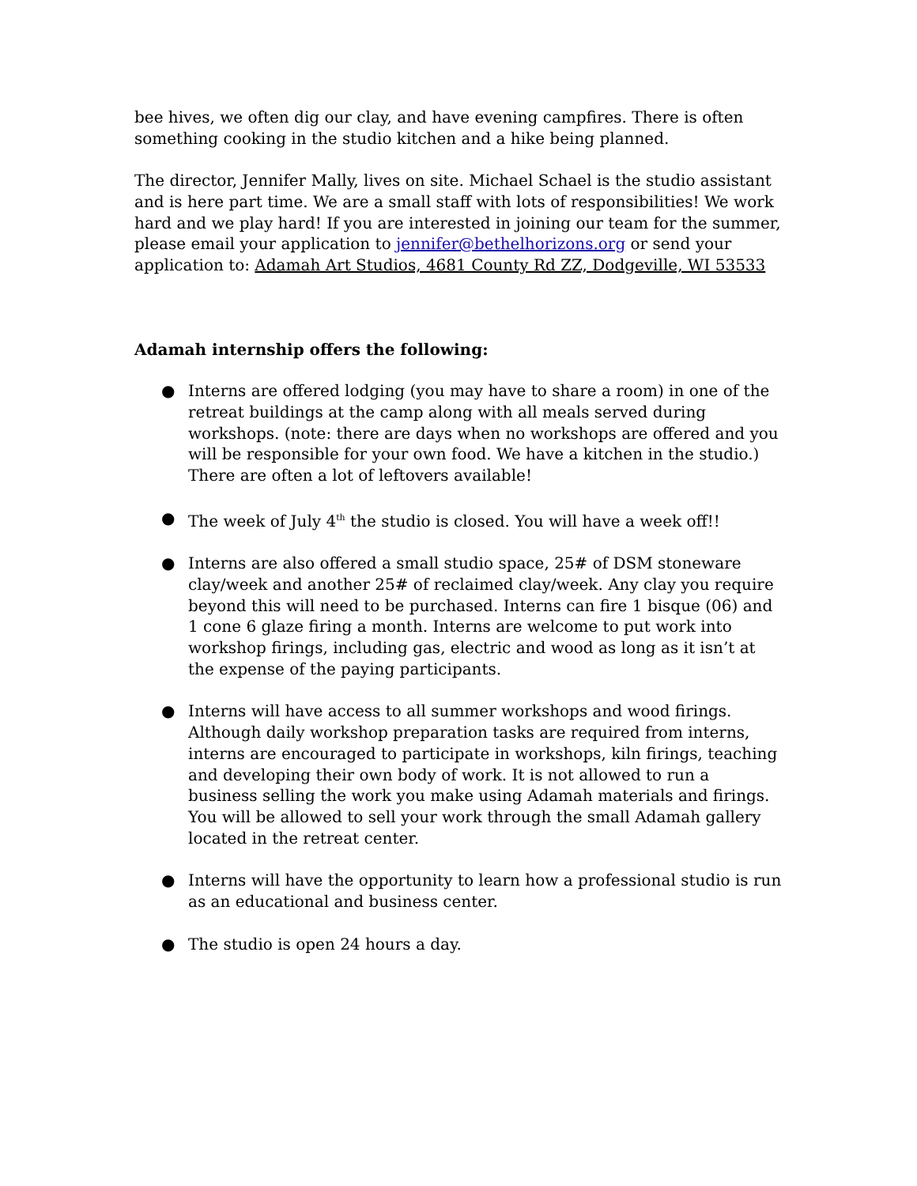bee hives, we often dig our clay, and have evening campfires. There is often something cooking in the studio kitchen and a hike being planned.
The director, Jennifer Mally, lives on site. Michael Schael is the studio assistant and is here part time. We are a small staff with lots of responsibilities! We work hard and we play hard! If you are interested in joining our team for the summer, please email your application to jennifer@bethelhorizons.org or send your application to: Adamah Art Studios, 4681 County Rd ZZ, Dodgeville, WI 53533
Adamah internship offers the following:
● Interns are offered lodging (you may have to share a room) in one of the retreat buildings at the camp along with all meals served during workshops. (note: there are days when no workshops are offered and you will be responsible for your own food. We have a kitchen in the studio.) There are often a lot of leftovers available!
● The week of July 4<sup>th</sup> the studio is closed. You will have a week off!!
● Interns are also offered a small studio space, 25# of DSM stoneware clay/week and another 25# of reclaimed clay/week. Any clay you require beyond this will need to be purchased. Interns can fire 1 bisque (06) and 1 cone 6 glaze firing a month. Interns are welcome to put work into workshop firings, including gas, electric and wood as long as it isn’t at the expense of the paying participants.
● Interns will have access to all summer workshops and wood firings. Although daily workshop preparation tasks are required from interns, interns are encouraged to participate in workshops, kiln firings, teaching and developing their own body of work. It is not allowed to run a business selling the work you make using Adamah materials and firings. You will be allowed to sell your work through the small Adamah gallery located in the retreat center.
● Interns will have the opportunity to learn how a professional studio is run as an educational and business center.
● The studio is open 24 hours a day.